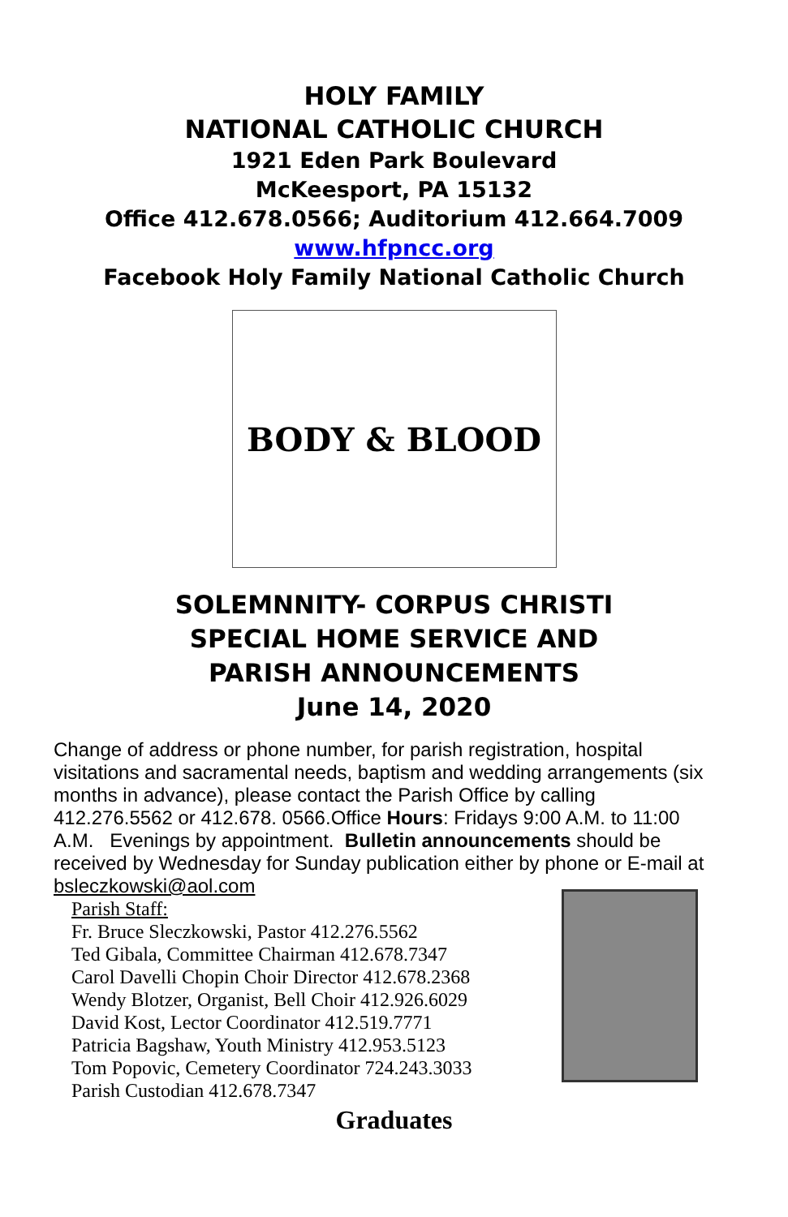HOLY FAMILY
NATIONAL CATHOLIC CHURCH
1921 Eden Park Boulevard
McKeesport, PA 15132
Office 412.678.0566; Auditorium 412.664.7009
www.hfpncc.org
Facebook Holy Family National Catholic Church
BODY & BLOOD
SOLEMNNITY- CORPUS CHRISTI
SPECIAL HOME SERVICE AND
PARISH ANNOUNCEMENTS
June 14, 2020
Change of address or phone number, for parish registration, hospital visitations and sacramental needs, baptism and wedding arrangements (six months in advance), please contact the Parish Office by calling 412.276.5562 or 412.678. 0566.Office Hours: Fridays 9:00 A.M. to 11:00 A.M. Evenings by appointment. Bulletin announcements should be received by Wednesday for Sunday publication either by phone or E-mail at bsleczkowski@aol.com
Parish Staff:
Fr. Bruce Sleczkowski, Pastor 412.276.5562
Ted Gibala, Committee Chairman 412.678.7347
Carol Davelli Chopin Choir Director 412.678.2368
Wendy Blotzer, Organist, Bell Choir 412.926.6029
David Kost, Lector Coordinator 412.519.7771
Patricia Bagshaw, Youth Ministry 412.953.5123
Tom Popovic, Cemetery Coordinator 724.243.3033
Parish Custodian 412.678.7347
Graduates